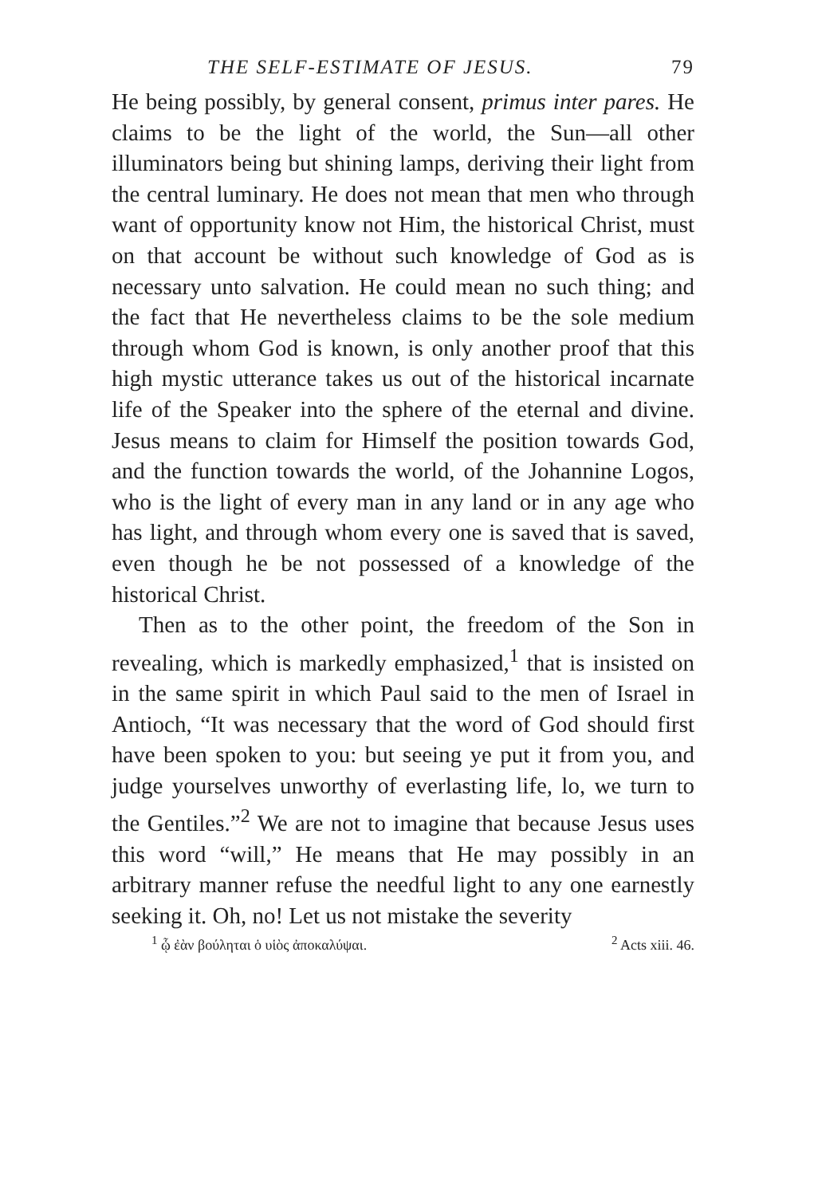THE SELF-ESTIMATE OF JESUS. 79
He being possibly, by general consent, primus inter pares. He claims to be the light of the world, the Sun—all other illuminators being but shining lamps, deriving their light from the central luminary. He does not mean that men who through want of opportunity know not Him, the historical Christ, must on that account be without such knowledge of God as is necessary unto salvation. He could mean no such thing; and the fact that He nevertheless claims to be the sole medium through whom God is known, is only another proof that this high mystic utterance takes us out of the historical incarnate life of the Speaker into the sphere of the eternal and divine. Jesus means to claim for Himself the position towards God, and the function towards the world, of the Johannine Logos, who is the light of every man in any land or in any age who has light, and through whom every one is saved that is saved, even though he be not possessed of a knowledge of the historical Christ.
Then as to the other point, the freedom of the Son in revealing, which is markedly emphasized,<sup>1</sup> that is insisted on in the same spirit in which Paul said to the men of Israel in Antioch, “It was necessary that the word of God should first have been spoken to you: but seeing ye put it from you, and judge yourselves unworthy of everlasting life, lo, we turn to the Gentiles.”<sup>2</sup> We are not to imagine that because Jesus uses this word “will,” He means that He may possibly in an arbitrary manner refuse the needful light to any one earnestly seeking it. Oh, no! Let us not mistake the severity
<sup>1</sup> ᾧ ἐὰν βούληται ὁ υἱὸς ἀποκαλύψαι. <sup>2</sup> Acts xiii. 46.